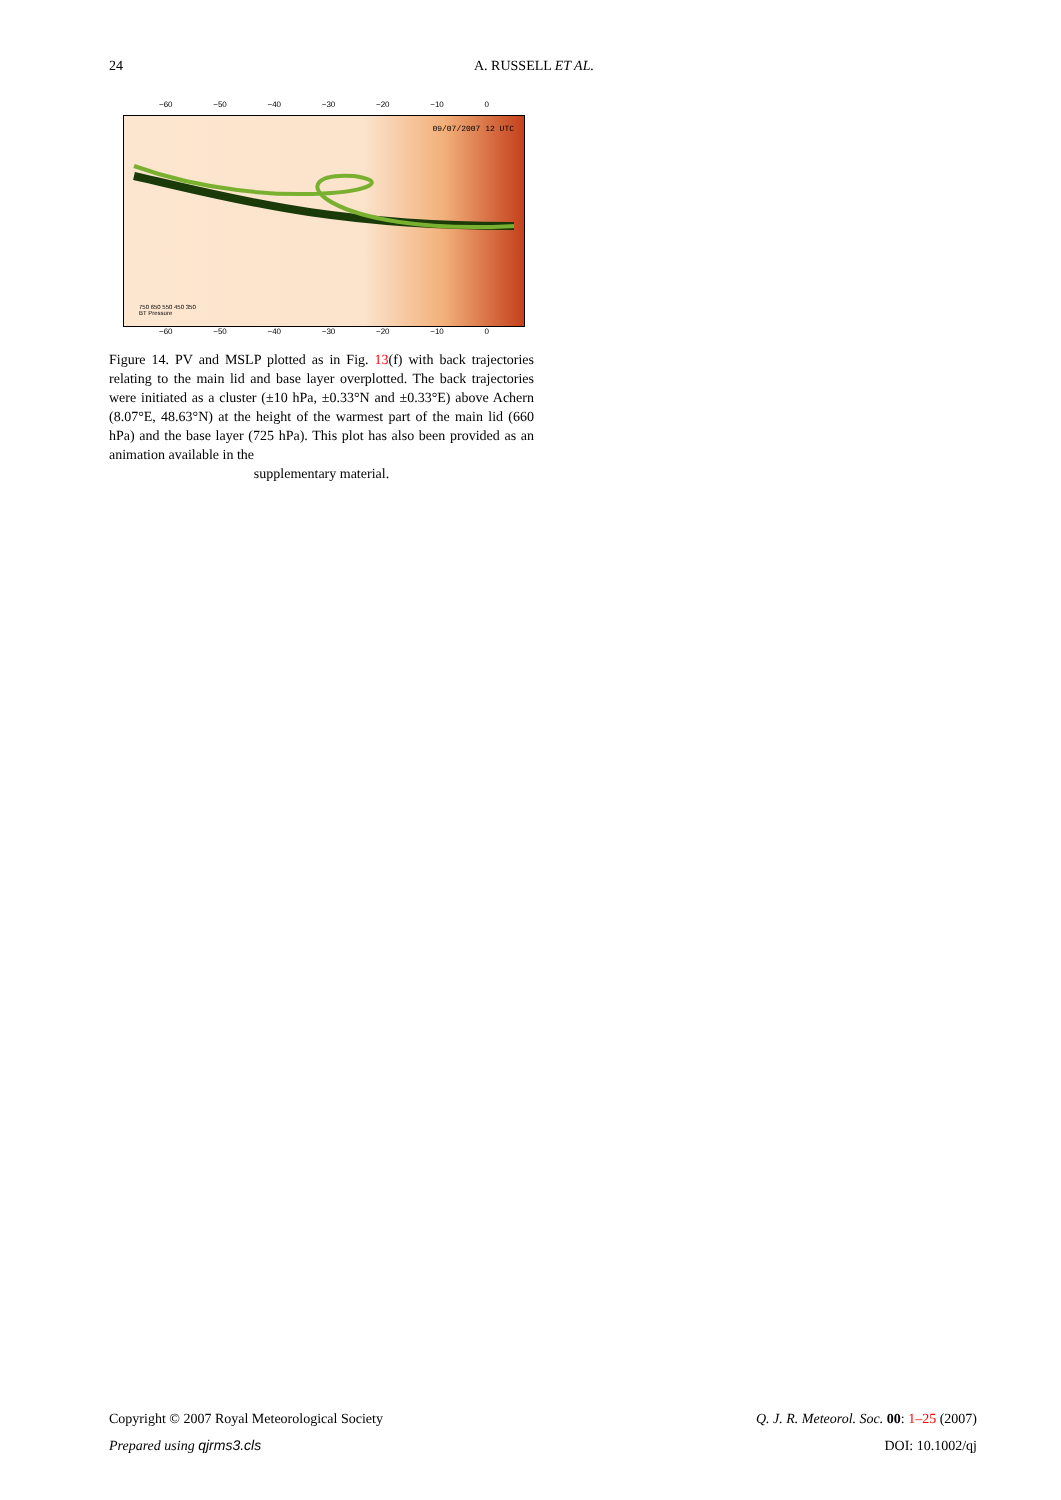24 A. RUSSELL ET AL.
−60 −50 −40 −30 −20 −10 0
09/07/2007 12 UTC
750 650 550 450 350
BT Pressure
−60 −50 −40 −30 −20 −10 0
Figure 14. PV and MSLP plotted as in Fig. 13(f) with back trajectories relating to the main lid and base layer overplotted. The back trajectories were initiated as a cluster (±10 hPa, ±0.33°N and ±0.33°E) above Achern (8.07°E, 48.63°N) at the height of the warmest part of the main lid (660 hPa) and the base layer (725 hPa). This plot has also been provided as an animation available in the
supplementary material.
Q. J. R. Meteorol. Soc. 00: 1–25 (2007)
DOI: 10.1002/qj Copyright © 2007 Royal Meteorological Society
Prepared using qjrms3.cls